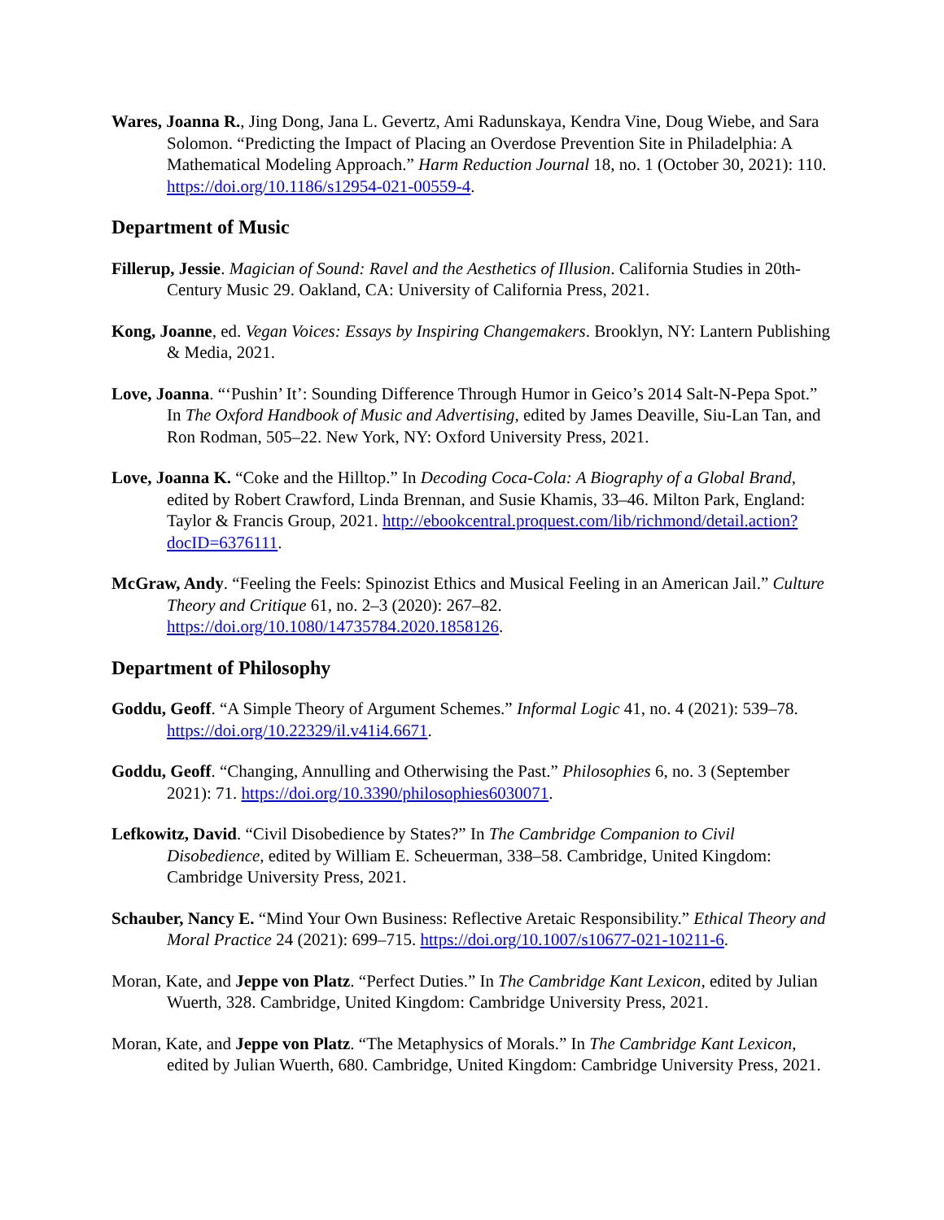Wares, Joanna R., Jing Dong, Jana L. Gevertz, Ami Radunskaya, Kendra Vine, Doug Wiebe, and Sara Solomon. “Predicting the Impact of Placing an Overdose Prevention Site in Philadelphia: A Mathematical Modeling Approach.” Harm Reduction Journal 18, no. 1 (October 30, 2021): 110. https://doi.org/10.1186/s12954-021-00559-4.
Department of Music
Fillerup, Jessie. Magician of Sound: Ravel and the Aesthetics of Illusion. California Studies in 20th-Century Music 29. Oakland, CA: University of California Press, 2021.
Kong, Joanne, ed. Vegan Voices: Essays by Inspiring Changemakers. Brooklyn, NY: Lantern Publishing & Media, 2021.
Love, Joanna. “‘Pushin’ It’: Sounding Difference Through Humor in Geico’s 2014 Salt-N-Pepa Spot.” In The Oxford Handbook of Music and Advertising, edited by James Deaville, Siu-Lan Tan, and Ron Rodman, 505–22. New York, NY: Oxford University Press, 2021.
Love, Joanna K. “Coke and the Hilltop.” In Decoding Coca-Cola: A Biography of a Global Brand, edited by Robert Crawford, Linda Brennan, and Susie Khamis, 33–46. Milton Park, England: Taylor & Francis Group, 2021. http://ebookcentral.proquest.com/lib/richmond/detail.action?docID=6376111.
McGraw, Andy. “Feeling the Feels: Spinozist Ethics and Musical Feeling in an American Jail.” Culture Theory and Critique 61, no. 2–3 (2020): 267–82. https://doi.org/10.1080/14735784.2020.1858126.
Department of Philosophy
Goddu, Geoff. “A Simple Theory of Argument Schemes.” Informal Logic 41, no. 4 (2021): 539–78. https://doi.org/10.22329/il.v41i4.6671.
Goddu, Geoff. “Changing, Annulling and Otherwising the Past.” Philosophies 6, no. 3 (September 2021): 71. https://doi.org/10.3390/philosophies6030071.
Lefkowitz, David. “Civil Disobedience by States?” In The Cambridge Companion to Civil Disobedience, edited by William E. Scheuerman, 338–58. Cambridge, United Kingdom: Cambridge University Press, 2021.
Schauber, Nancy E. “Mind Your Own Business: Reflective Aretaic Responsibility.” Ethical Theory and Moral Practice 24 (2021): 699–715. https://doi.org/10.1007/s10677-021-10211-6.
Moran, Kate, and Jeppe von Platz. “Perfect Duties.” In The Cambridge Kant Lexicon, edited by Julian Wuerth, 328. Cambridge, United Kingdom: Cambridge University Press, 2021.
Moran, Kate, and Jeppe von Platz. “The Metaphysics of Morals.” In The Cambridge Kant Lexicon, edited by Julian Wuerth, 680. Cambridge, United Kingdom: Cambridge University Press, 2021.